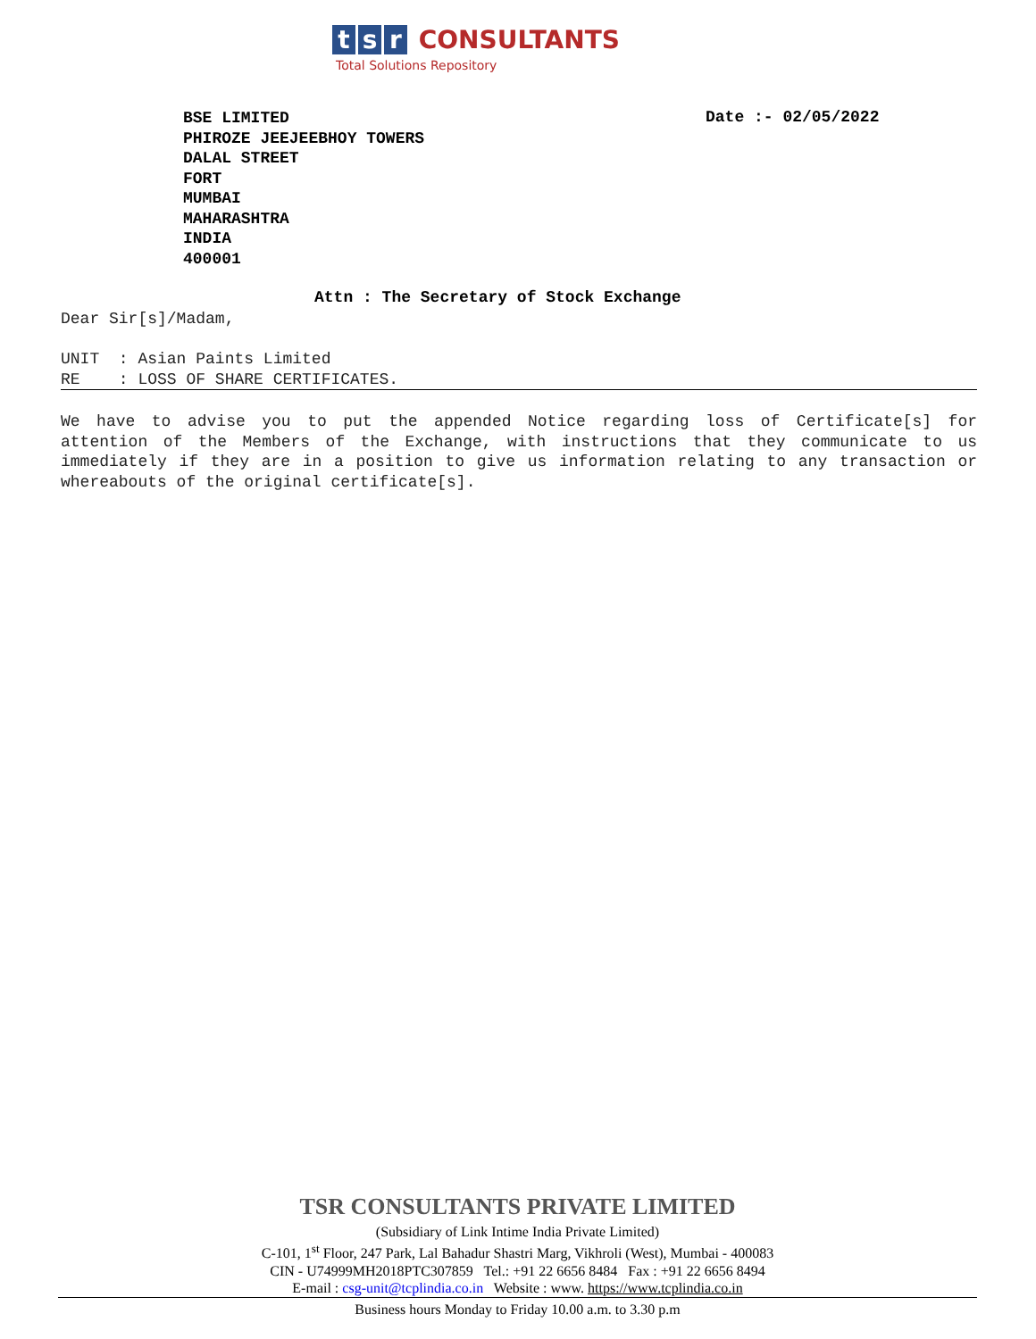t s r CONSULTANTS
Total Solutions Repository
BSE LIMITED
PHIROZE JEEJEEBHOY TOWERS
DALAL STREET
FORT
MUMBAI
MAHARASHTRA
INDIA
400001
Date :- 02/05/2022
Attn : The Secretary of Stock Exchange
Dear Sir[s]/Madam,
UNIT : Asian Paints Limited
RE : LOSS OF SHARE CERTIFICATES.
We have to advise you to put the appended Notice regarding loss of Certificate[s] for attention of the Members of the Exchange, with instructions that they communicate to us immediately if they are in a position to give us information relating to any transaction or whereabouts of the original certificate[s].
TSR CONSULTANTS PRIVATE LIMITED
(Subsidiary of Link Intime India Private Limited)
C-101, 1<sup>st</sup> Floor, 247 Park, Lal Bahadur Shastri Marg, Vikhroli (West), Mumbai - 400083
CIN - U74999MH2018PTC307859 Tel.: +91 22 6656 8484 Fax : +91 22 6656 8494
E-mail : csg-unit@tcplindia.co.in Website : www. https://www.tcplindia.co.in
Business hours Monday to Friday 10.00 a.m. to 3.30 p.m